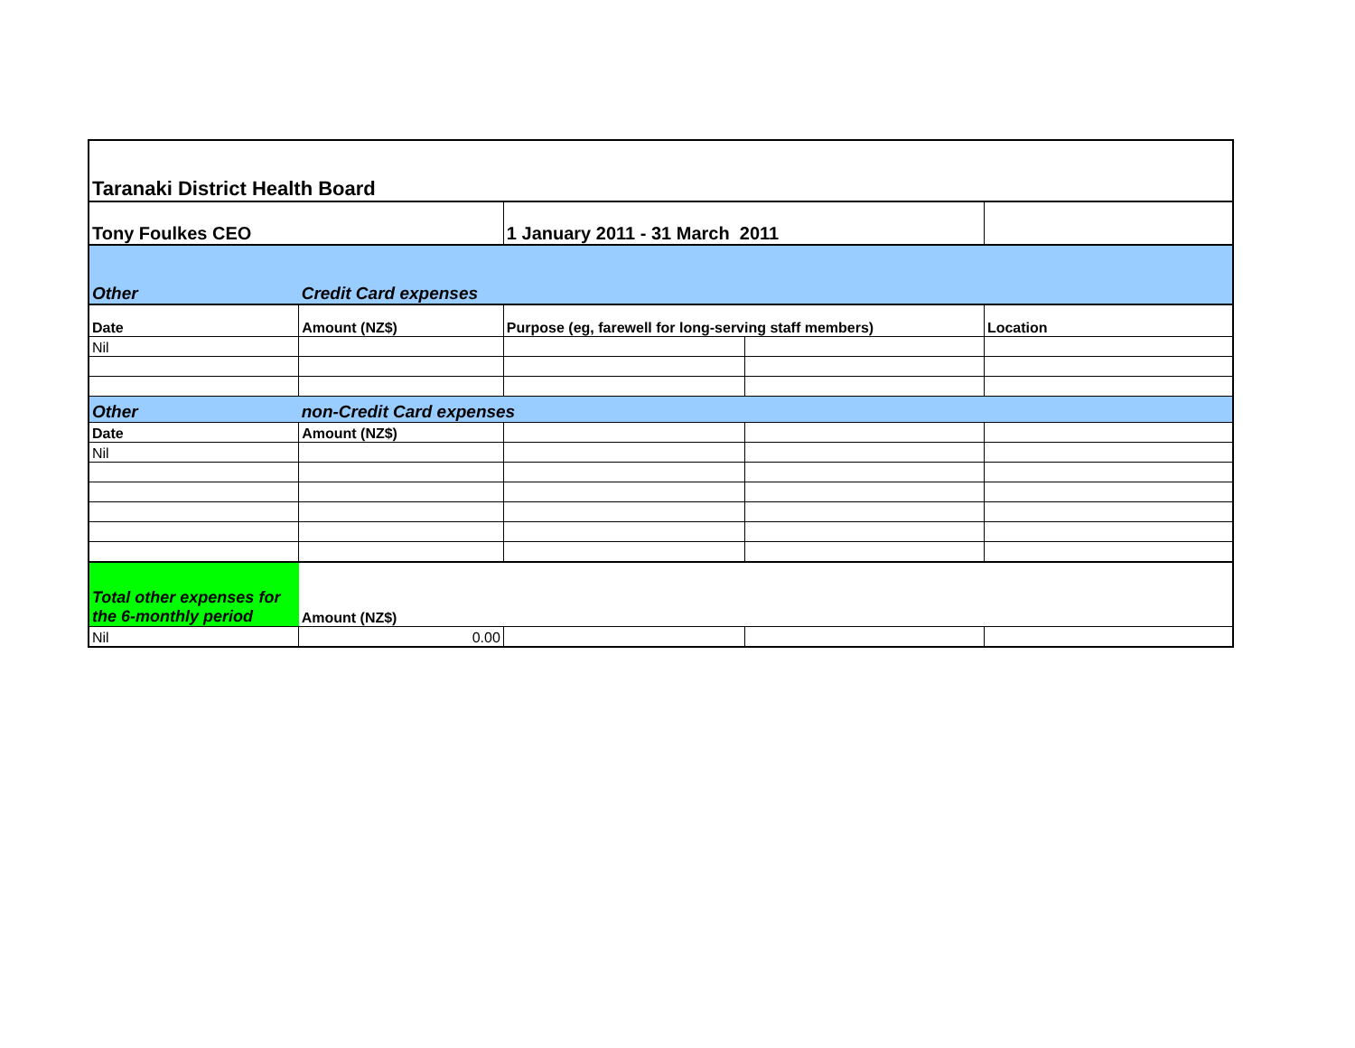| Taranaki District Health Board | | | | |
| Tony Foulkes CEO | | 1 January 2011 - 31 March 2011 | | |
| Other | Credit Card expenses | | | |
| Date | Amount (NZ$) | Purpose (eg, farewell for long-serving staff members) | | Location |
| Nil | | | | |
| Other | non-Credit Card expenses | | | |
| Date | Amount (NZ$) | | | |
| Nil | | | | |
| Total other expenses for the 6-monthly period | Amount (NZ$) | | | |
| Nil | 0.00 | | | |